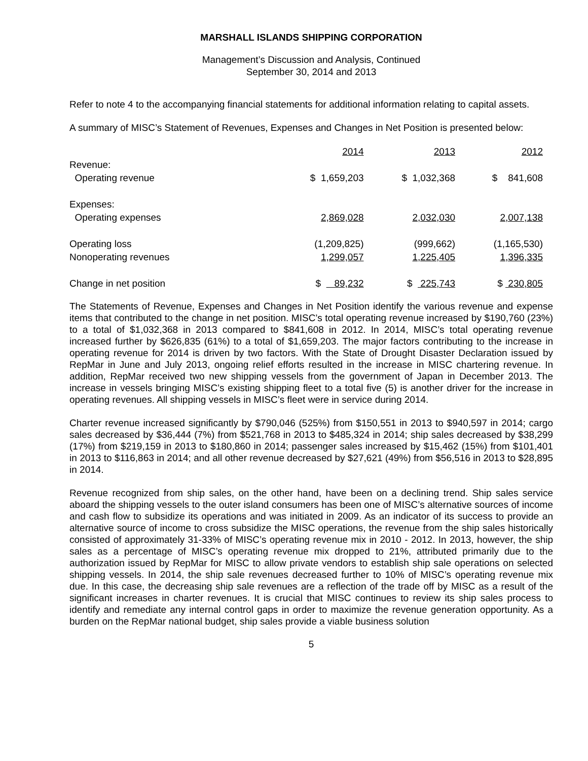MARSHALL ISLANDS SHIPPING CORPORATION
Management’s Discussion and Analysis, Continued
September 30, 2014 and 2013
Refer to note 4 to the accompanying financial statements for additional information relating to capital assets.
A summary of MISC’s Statement of Revenues, Expenses and Changes in Net Position is presented below:
| | 2014 | 2013 | 2012 |
| Revenue: | | | |
| Operating revenue | $ 1,659,203 | $ 1,032,368 | $ 841,608 |
| Expenses: | | | |
| Operating expenses | 2,869,028 | 2,032,030 | 2,007,138 |
| Operating loss | (1,209,825) | (999,662) | (1,165,530) |
| Nonoperating revenues | 1,299,057 | 1,225,405 | 1,396,335 |
| Change in net position | $ 89,232 | $ 225,743 | $ 230,805 |
The Statements of Revenue, Expenses and Changes in Net Position identify the various revenue and expense items that contributed to the change in net position. MISC’s total operating revenue increased by $190,760 (23%) to a total of $1,032,368 in 2013 compared to $841,608 in 2012. In 2014, MISC’s total operating revenue increased further by $626,835 (61%) to a total of $1,659,203. The major factors contributing to the increase in operating revenue for 2014 is driven by two factors. With the State of Drought Disaster Declaration issued by RepMar in June and July 2013, ongoing relief efforts resulted in the increase in MISC chartering revenue. In addition, RepMar received two new shipping vessels from the government of Japan in December 2013. The increase in vessels bringing MISC’s existing shipping fleet to a total five (5) is another driver for the increase in operating revenues. All shipping vessels in MISC’s fleet were in service during 2014.
Charter revenue increased significantly by $790,046 (525%) from $150,551 in 2013 to $940,597 in 2014; cargo sales decreased by $36,444 (7%) from $521,768 in 2013 to $485,324 in 2014; ship sales decreased by $38,299 (17%) from $219,159 in 2013 to $180,860 in 2014; passenger sales increased by $15,462 (15%) from $101,401 in 2013 to $116,863 in 2014; and all other revenue decreased by $27,621 (49%) from $56,516 in 2013 to $28,895 in 2014.
Revenue recognized from ship sales, on the other hand, have been on a declining trend. Ship sales service aboard the shipping vessels to the outer island consumers has been one of MISC’s alternative sources of income and cash flow to subsidize its operations and was initiated in 2009. As an indicator of its success to provide an alternative source of income to cross subsidize the MISC operations, the revenue from the ship sales historically consisted of approximately 31-33% of MISC’s operating revenue mix in 2010 - 2012. In 2013, however, the ship sales as a percentage of MISC’s operating revenue mix dropped to 21%, attributed primarily due to the authorization issued by RepMar for MISC to allow private vendors to establish ship sale operations on selected shipping vessels. In 2014, the ship sale revenues decreased further to 10% of MISC’s operating revenue mix due. In this case, the decreasing ship sale revenues are a reflection of the trade off by MISC as a result of the significant increases in charter revenues. It is crucial that MISC continues to review its ship sales process to identify and remediate any internal control gaps in order to maximize the revenue generation opportunity. As a burden on the RepMar national budget, ship sales provide a viable business solution
5